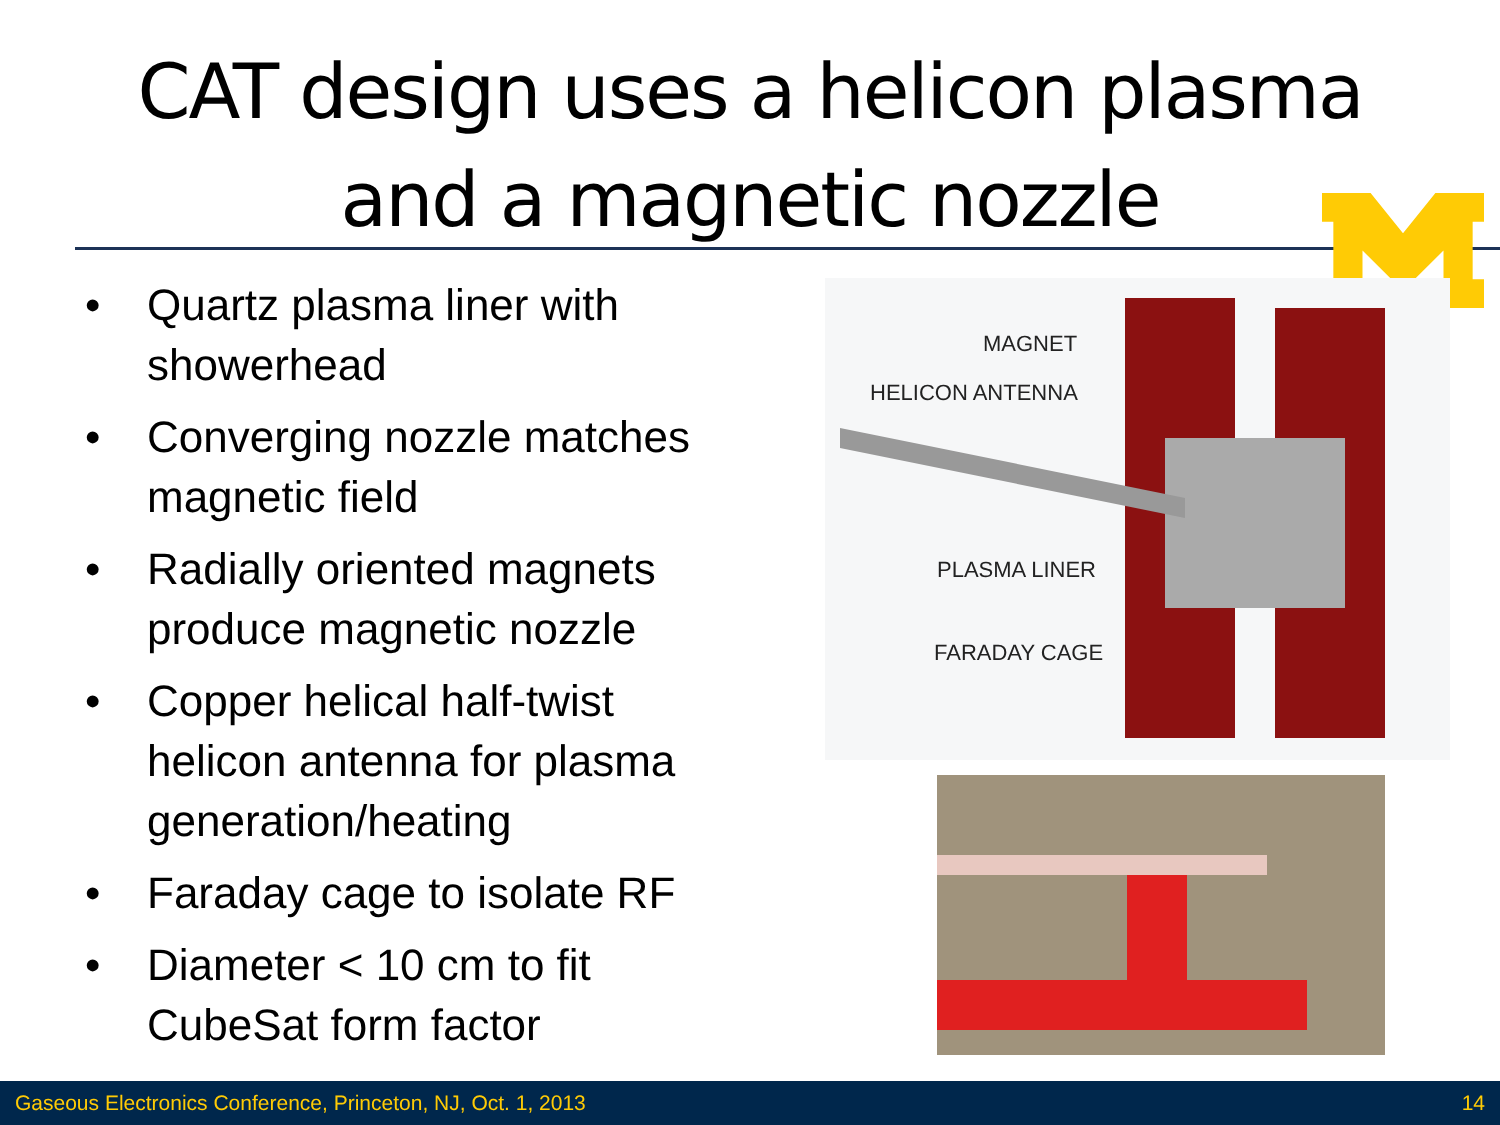CAT design uses a helicon plasma
and a magnetic nozzle
• Quartz plasma liner with showerhead
• Converging nozzle matches magnetic field
• Radially oriented magnets produce magnetic nozzle
• Copper helical half-twist helicon antenna for plasma generation/heating
• Faraday cage to isolate RF
• Diameter < 10 cm to fit CubeSat form factor
MAGNET
HELICON ANTENNA
PLASMA LINER
FARADAY CAGE
Gaseous Electronics Conference, Princeton, NJ, Oct. 1, 2013 14